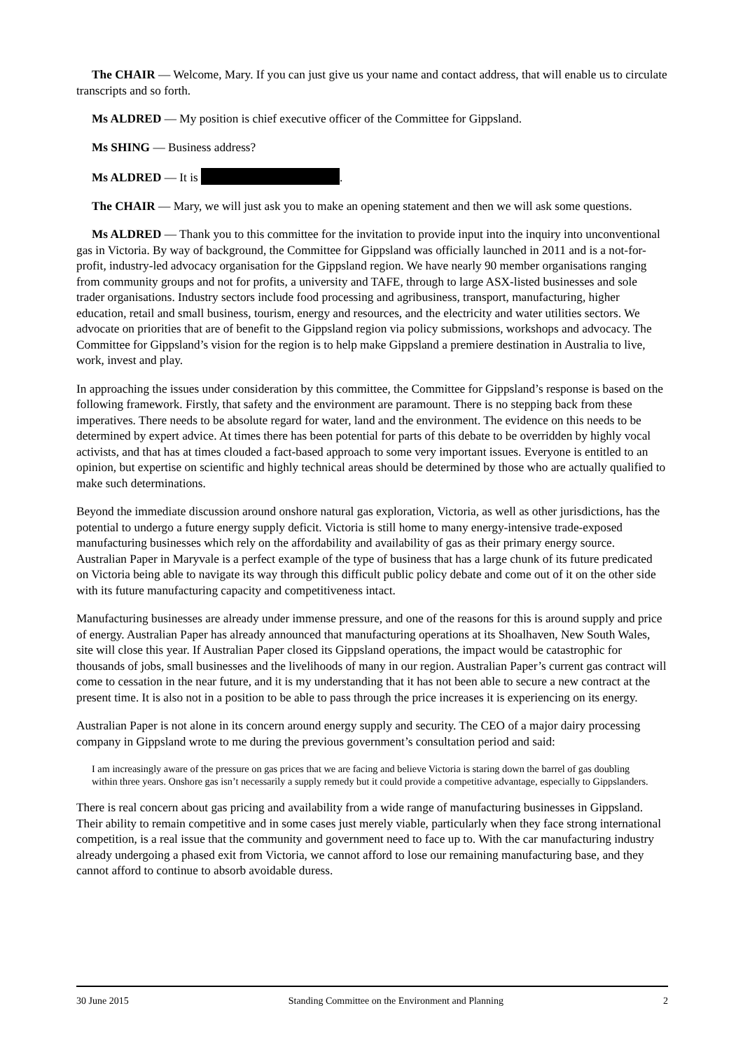The CHAIR — Welcome, Mary. If you can just give us your name and contact address, that will enable us to circulate transcripts and so forth.
Ms ALDRED — My position is chief executive officer of the Committee for Gippsland.
Ms SHING — Business address?
Ms ALDRED — It is .
The CHAIR — Mary, we will just ask you to make an opening statement and then we will ask some questions.
Ms ALDRED — Thank you to this committee for the invitation to provide input into the inquiry into unconventional gas in Victoria. By way of background, the Committee for Gippsland was officially launched in 2011 and is a not-for-profit, industry-led advocacy organisation for the Gippsland region. We have nearly 90 member organisations ranging from community groups and not for profits, a university and TAFE, through to large ASX-listed businesses and sole trader organisations. Industry sectors include food processing and agribusiness, transport, manufacturing, higher education, retail and small business, tourism, energy and resources, and the electricity and water utilities sectors. We advocate on priorities that are of benefit to the Gippsland region via policy submissions, workshops and advocacy. The Committee for Gippsland’s vision for the region is to help make Gippsland a premiere destination in Australia to live, work, invest and play.
In approaching the issues under consideration by this committee, the Committee for Gippsland’s response is based on the following framework. Firstly, that safety and the environment are paramount. There is no stepping back from these imperatives. There needs to be absolute regard for water, land and the environment. The evidence on this needs to be determined by expert advice. At times there has been potential for parts of this debate to be overridden by highly vocal activists, and that has at times clouded a fact-based approach to some very important issues. Everyone is entitled to an opinion, but expertise on scientific and highly technical areas should be determined by those who are actually qualified to make such determinations.
Beyond the immediate discussion around onshore natural gas exploration, Victoria, as well as other jurisdictions, has the potential to undergo a future energy supply deficit. Victoria is still home to many energy-intensive trade-exposed manufacturing businesses which rely on the affordability and availability of gas as their primary energy source. Australian Paper in Maryvale is a perfect example of the type of business that has a large chunk of its future predicated on Victoria being able to navigate its way through this difficult public policy debate and come out of it on the other side with its future manufacturing capacity and competitiveness intact.
Manufacturing businesses are already under immense pressure, and one of the reasons for this is around supply and price of energy. Australian Paper has already announced that manufacturing operations at its Shoalhaven, New South Wales, site will close this year. If Australian Paper closed its Gippsland operations, the impact would be catastrophic for thousands of jobs, small businesses and the livelihoods of many in our region. Australian Paper’s current gas contract will come to cessation in the near future, and it is my understanding that it has not been able to secure a new contract at the present time. It is also not in a position to be able to pass through the price increases it is experiencing on its energy.
Australian Paper is not alone in its concern around energy supply and security. The CEO of a major dairy processing company in Gippsland wrote to me during the previous government’s consultation period and said:
I am increasingly aware of the pressure on gas prices that we are facing and believe Victoria is staring down the barrel of gas doubling within three years. Onshore gas isn’t necessarily a supply remedy but it could provide a competitive advantage, especially to Gippslanders.
There is real concern about gas pricing and availability from a wide range of manufacturing businesses in Gippsland. Their ability to remain competitive and in some cases just merely viable, particularly when they face strong international competition, is a real issue that the community and government need to face up to. With the car manufacturing industry already undergoing a phased exit from Victoria, we cannot afford to lose our remaining manufacturing base, and they cannot afford to continue to absorb avoidable duress.
30 June 2015 Standing Committee on the Environment and Planning 2